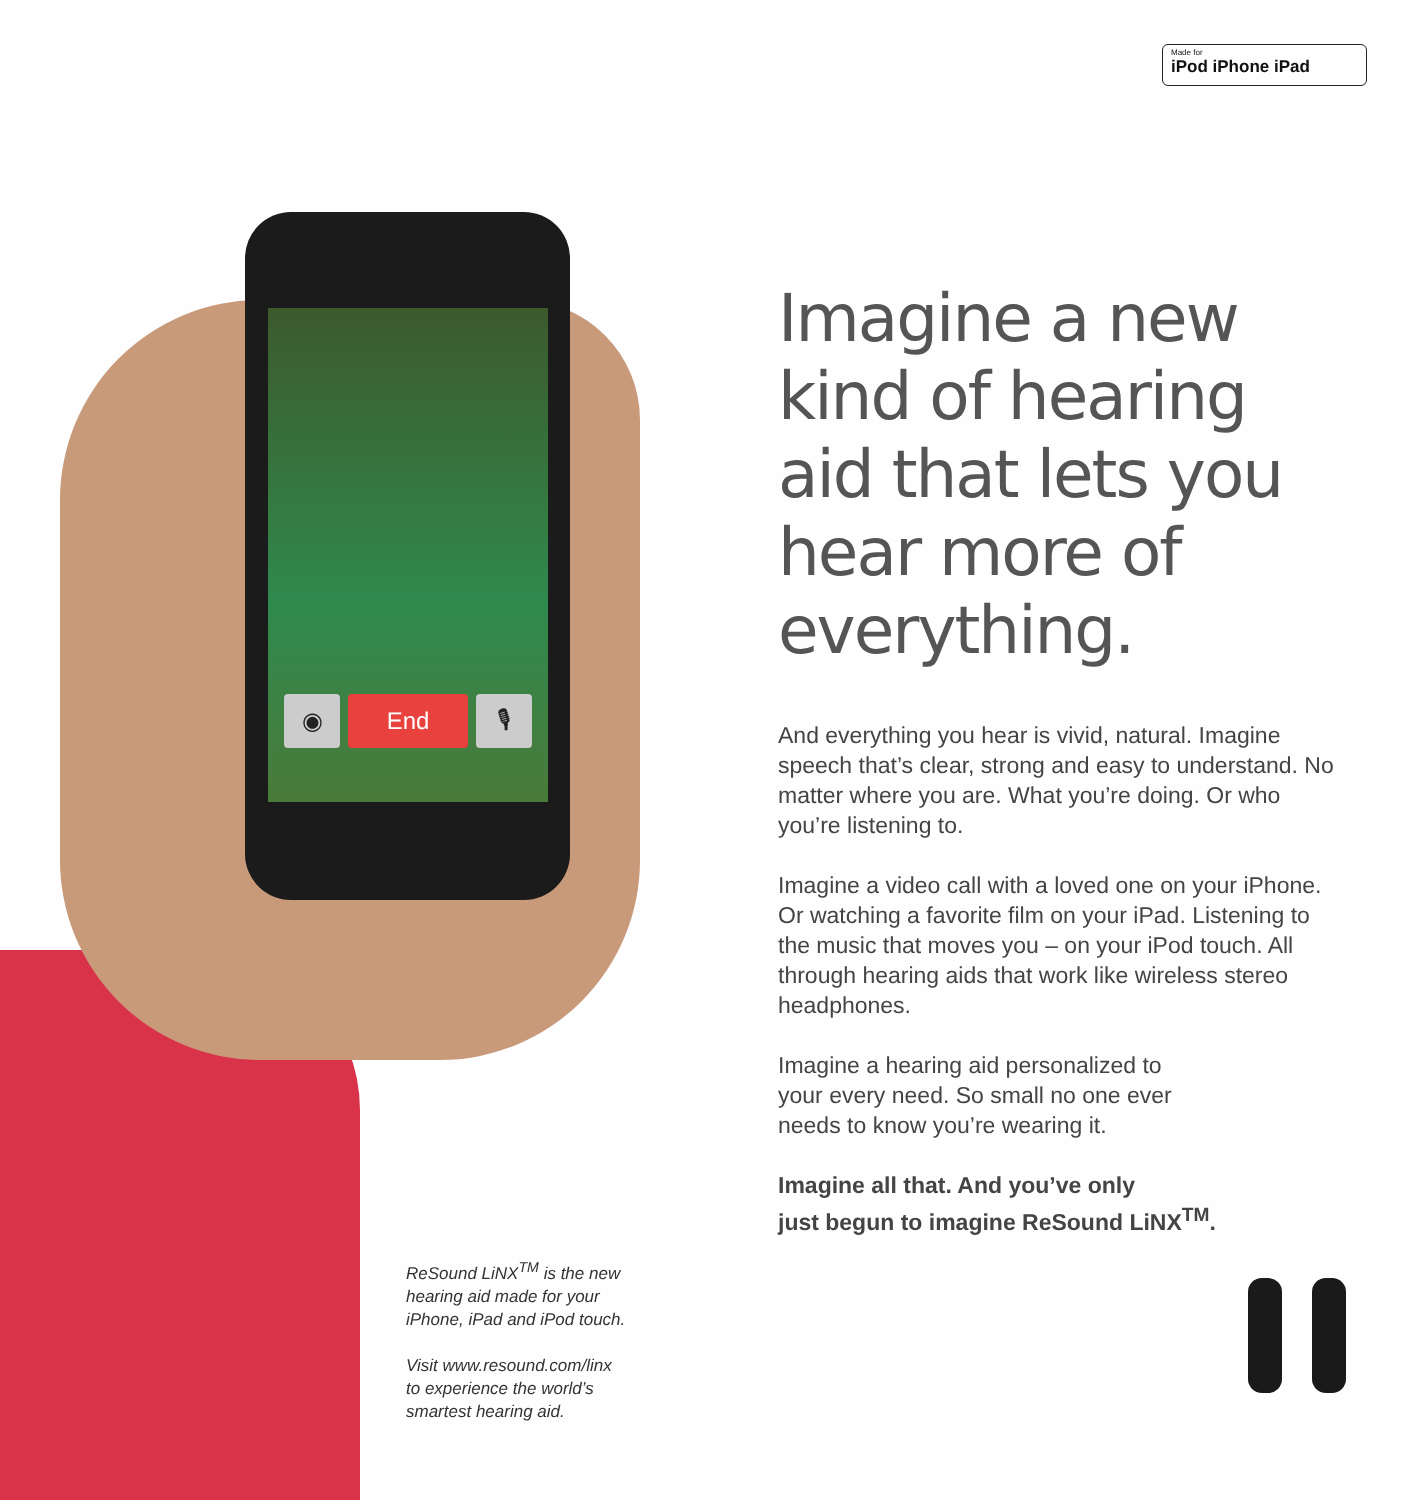Made for
iPod iPhone iPad
◉ End 🎙
Imagine a new kind of hearing aid that lets you hear more of everything.
And everything you hear is vivid, natural. Imagine speech that’s clear, strong and easy to understand. No matter where you are. What you’re doing. Or who you’re listening to.
Imagine a video call with a loved one on your iPhone. Or watching a favorite film on your iPad. Listening to the music that moves you – on your iPod touch. All through hearing aids that work like wireless stereo headphones.
Imagine a hearing aid personalized to
your every need. So small no one ever
needs to know you’re wearing it.
Imagine all that. And you’ve only
just begun to imagine ReSound LiNX<sup>TM</sup>.
ReSound LiNX<sup>TM</sup> is the new
hearing aid made for your
iPhone, iPad and iPod touch.
Visit www.resound.com/linx
to experience the world’s
smartest hearing aid.